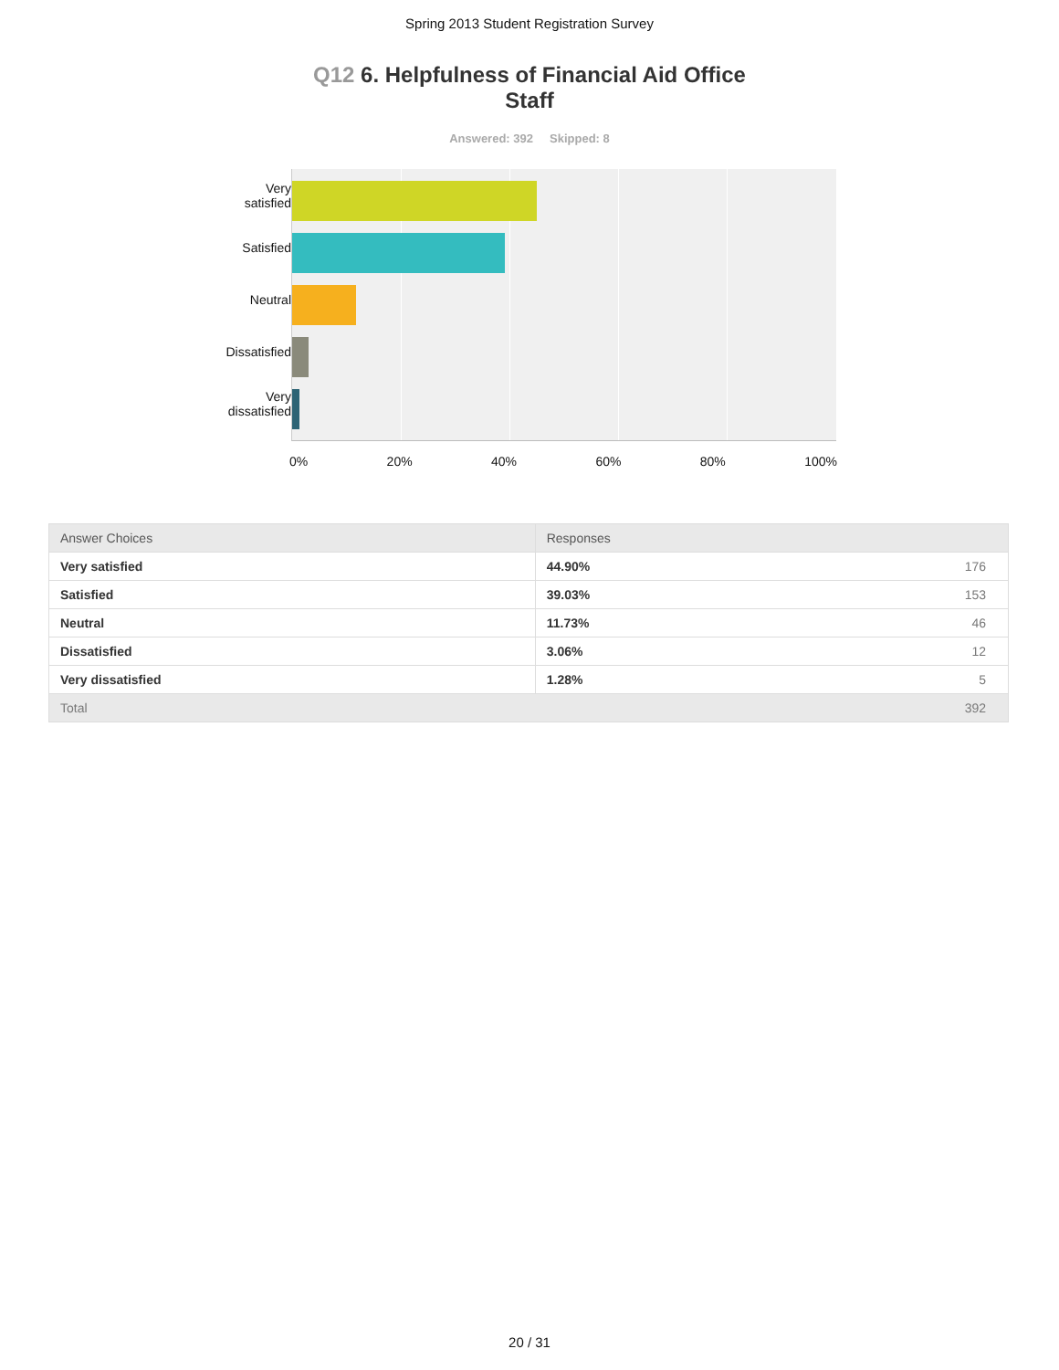Spring 2013 Student Registration Survey
Q12 6. Helpfulness of Financial Aid Office Staff
Answered: 392 Skipped: 8
Very
satisfied
Satisfied
Neutral
Dissatisfied
Very
dissatisfied
0% 20% 40% 60% 80% 100%
| Answer Choices | Responses | |
| --- | --- | --- |
| Very satisfied | 44.90% | 176 |
| Satisfied | 39.03% | 153 |
| Neutral | 11.73% | 46 |
| Dissatisfied | 3.06% | 12 |
| Very dissatisfied | 1.28% | 5 |
| Total | | 392 |
20 / 31